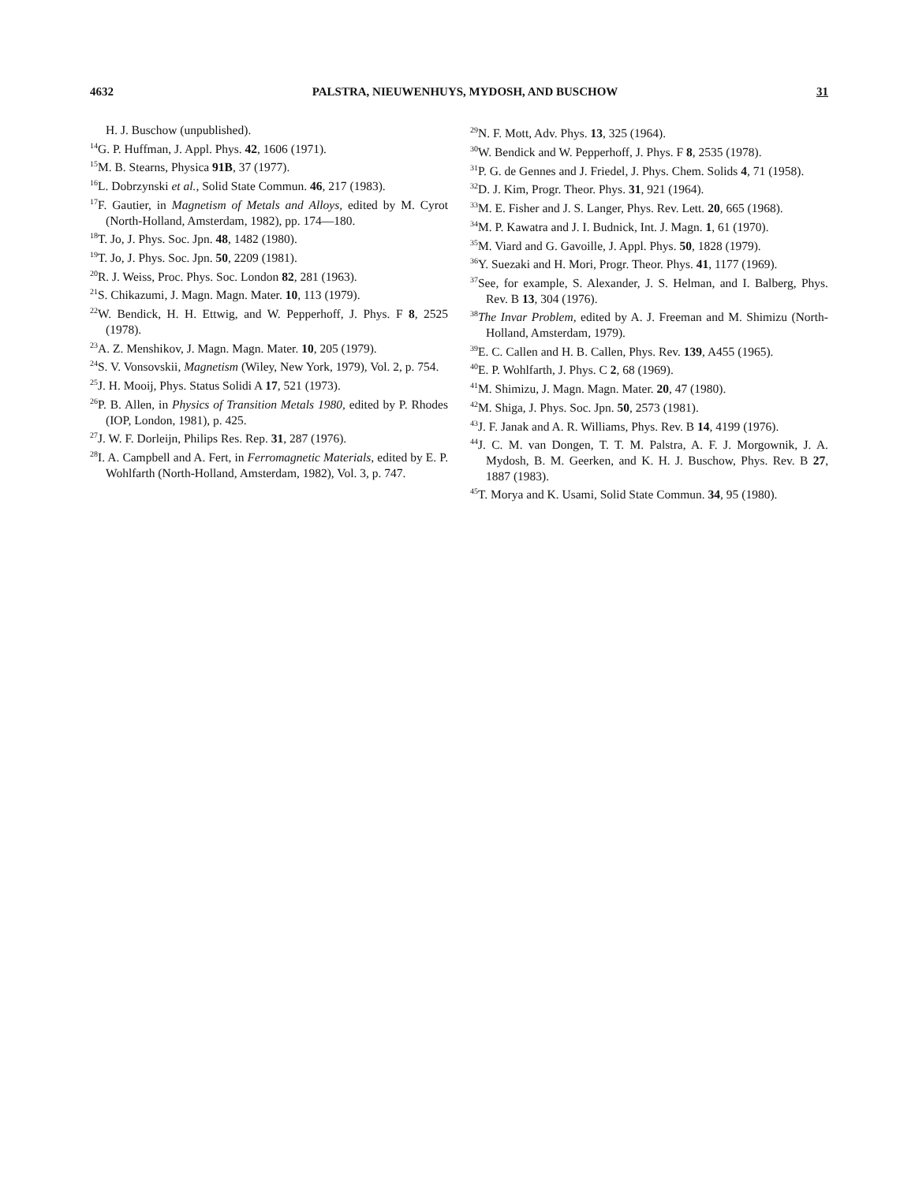4632 PALSTRA, NIEUWENHUYS, MYDOSH, AND BUSCHOW 31
H. J. Buschow (unpublished).
<sup>14</sup> G. P. Huffman, J. Appl. Phys. 42, 1606 (1971).
<sup>15</sup> M. B. Stearns, Physica 91B, 37 (1977).
<sup>16</sup> L. Dobrzynski et al., Solid State Commun. 46, 217 (1983).
<sup>17</sup>F. Gautier, in Magnetism of Metals and Alloys, edited by M. Cyrot (North-Holland, Amsterdam, 1982), pp. 174—180.
<sup>18</sup> T. Jo, J. Phys. Soc. Jpn. 48, 1482 (1980).
<sup>19</sup> T. Jo, J. Phys. Soc. Jpn. 50, 2209 (1981).
<sup>20</sup> R. J. Weiss, Proc. Phys. Soc. London 82, 281 (1963).
<sup>21</sup>S. Chikazumi, J. Magn. Magn. Mater. 10, 113 (1979).
<sup>22</sup> W. Bendick, H. H. Ettwig, and W. Pepperhoff, J. Phys. F 8, 2525 (1978).
<sup>23</sup> A. Z. Menshikov, J. Magn. Magn. Mater. 10, 205 (1979).
<sup>24</sup>S. V. Vonsovskii, Magnetism (Wiley, New York, 1979), Vol. 2, p. 754.
<sup>25</sup> J. H. Mooij, Phys. Status Solidi A 17, 521 (1973).
<sup>26</sup>P. B. Allen, in Physics of Transition Metals 1980, edited by P. Rhodes (IOP, London, 1981), p. 425.
<sup>27</sup> J. W. F. Dorleijn, Philips Res. Rep. 31, 287 (1976).
<sup>28</sup> I. A. Campbell and A. Fert, in Ferromagnetic Materials, edited by E. P. Wohlfarth (North-Holland, Amsterdam, 1982), Vol. 3, p. 747.
<sup>29</sup>N. F. Mott, Adv. Phys. 13, 325 (1964).
<sup>30</sup> W. Bendick and W. Pepperhoff, J. Phys. F 8, 2535 (1978).
<sup>31</sup>P. G. de Gennes and J. Friedel, J. Phys. Chem. Solids 4, 71 (1958).
<sup>32</sup> D. J. Kim, Progr. Theor. Phys. 31, 921 (1964).
<sup>33</sup> M. E. Fisher and J. S. Langer, Phys. Rev. Lett. 20, 665 (1968).
<sup>34</sup> M. P. Kawatra and J. I. Budnick, Int. J. Magn. 1, 61 (1970).
<sup>35</sup> M. Viard and G. Gavoille, J. Appl. Phys. 50, 1828 (1979).
<sup>36</sup> Y. Suezaki and H. Mori, Progr. Theor. Phys. 41, 1177 (1969).
<sup>37</sup> See, for example, S. Alexander, J. S. Helman, and I. Balberg, Phys. Rev. B 13, 304 (1976).
<sup>38</sup> The Invar Problem, edited by A. J. Freeman and M. Shimizu (North-Holland, Amsterdam, 1979).
<sup>39</sup> E. C. Callen and H. B. Callen, Phys. Rev. 139, A455 (1965).
<sup>40</sup> E. P. Wohlfarth, J. Phys. C 2, 68 (1969).
<sup>41</sup> M. Shimizu, J. Magn. Magn. Mater. 20, 47 (1980).
<sup>42</sup> M. Shiga, J. Phys. Soc. Jpn. 50, 2573 (1981).
<sup>43</sup> J. F. Janak and A. R. Williams, Phys. Rev. B 14, 4199 (1976).
<sup>44</sup> J. C. M. van Dongen, T. T. M. Palstra, A. F. J. Morgownik, J. A. Mydosh, B. M. Geerken, and K. H. J. Buschow, Phys. Rev. B 27, 1887 (1983).
<sup>45</sup> T. Morya and K. Usami, Solid State Commun. 34, 95 (1980).